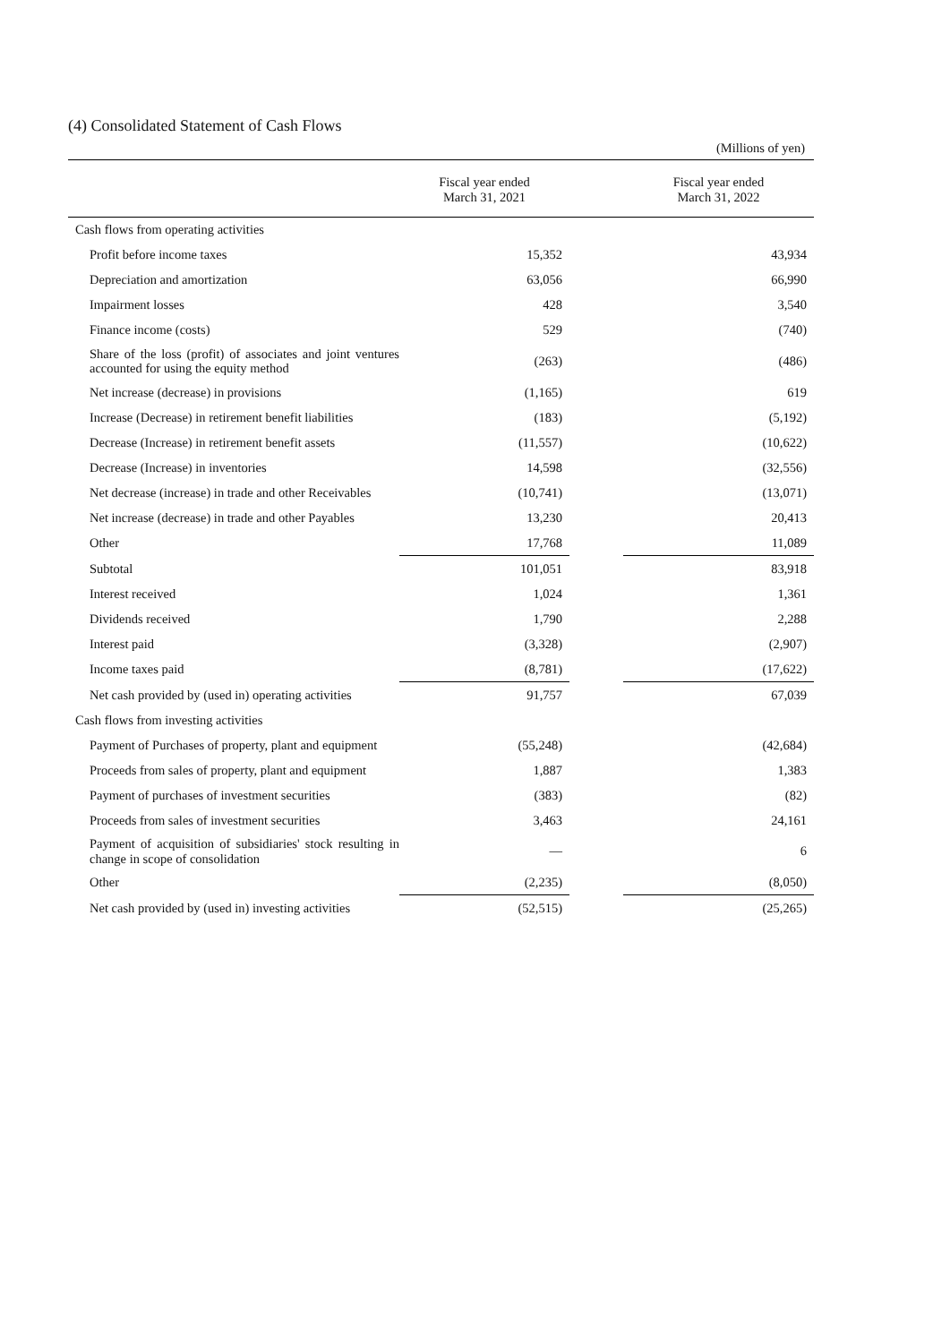(4) Consolidated Statement of Cash Flows
(Millions of yen)
| | Fiscal year ended March 31, 2021 | | Fiscal year ended March 31, 2022 |
| --- | --- | --- | --- |
| Cash flows from operating activities | | | |
| Profit before income taxes | 15,352 | | 43,934 |
| Depreciation and amortization | 63,056 | | 66,990 |
| Impairment losses | 428 | | 3,540 |
| Finance income (costs) | 529 | | (740) |
| Share of the loss (profit) of associates and joint ventures accounted for using the equity method | (263) | | (486) |
| Net increase (decrease) in provisions | (1,165) | | 619 |
| Increase (Decrease) in retirement benefit liabilities | (183) | | (5,192) |
| Decrease (Increase) in retirement benefit assets | (11,557) | | (10,622) |
| Decrease (Increase) in inventories | 14,598 | | (32,556) |
| Net decrease (increase) in trade and other Receivables | (10,741) | | (13,071) |
| Net increase (decrease) in trade and other Payables | 13,230 | | 20,413 |
| Other | 17,768 | | 11,089 |
| Subtotal | 101,051 | | 83,918 |
| Interest received | 1,024 | | 1,361 |
| Dividends received | 1,790 | | 2,288 |
| Interest paid | (3,328) | | (2,907) |
| Income taxes paid | (8,781) | | (17,622) |
| Net cash provided by (used in) operating activities | 91,757 | | 67,039 |
| Cash flows from investing activities | | | |
| Payment of Purchases of property, plant and equipment | (55,248) | | (42,684) |
| Proceeds from sales of property, plant and equipment | 1,887 | | 1,383 |
| Payment of purchases of investment securities | (383) | | (82) |
| Proceeds from sales of investment securities | 3,463 | | 24,161 |
| Payment of acquisition of subsidiaries' stock resulting in change in scope of consolidation | — | | 6 |
| Other | (2,235) | | (8,050) |
| Net cash provided by (used in) investing activities | (52,515) | | (25,265) |